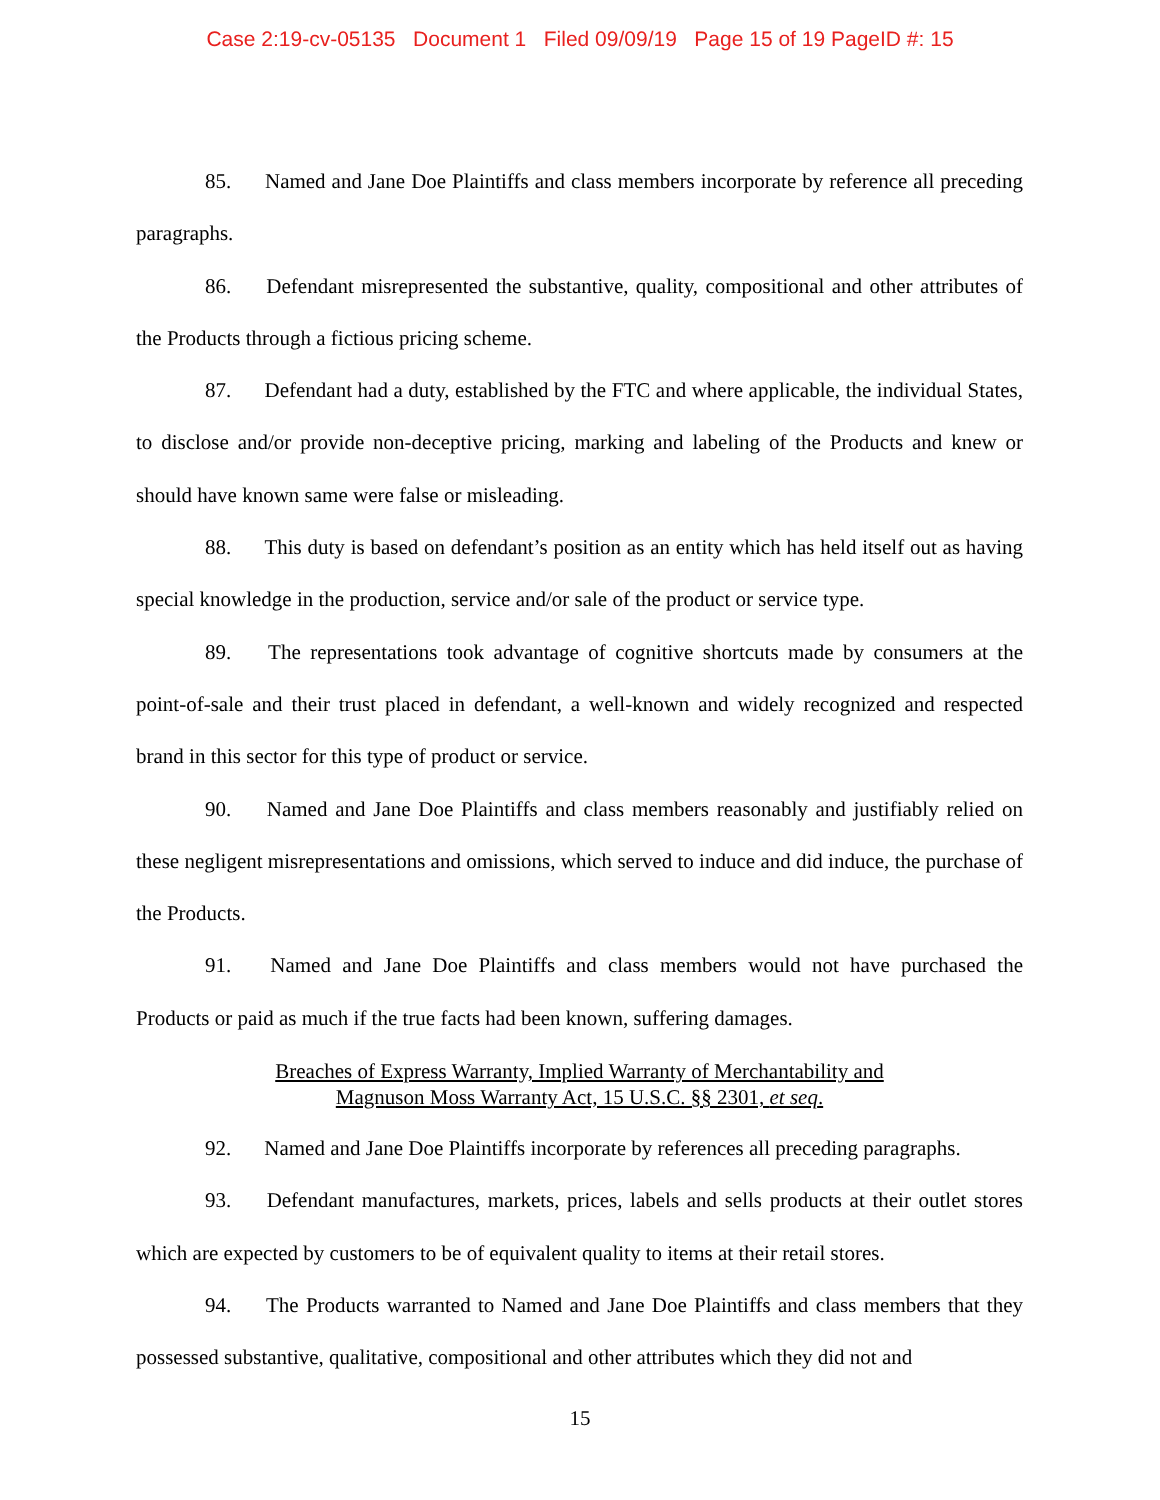Case 2:19-cv-05135 Document 1 Filed 09/09/19 Page 15 of 19 PageID #: 15
85. Named and Jane Doe Plaintiffs and class members incorporate by reference all preceding paragraphs.
86. Defendant misrepresented the substantive, quality, compositional and other attributes of the Products through a fictious pricing scheme.
87. Defendant had a duty, established by the FTC and where applicable, the individual States, to disclose and/or provide non-deceptive pricing, marking and labeling of the Products and knew or should have known same were false or misleading.
88. This duty is based on defendant’s position as an entity which has held itself out as having special knowledge in the production, service and/or sale of the product or service type.
89. The representations took advantage of cognitive shortcuts made by consumers at the point-of-sale and their trust placed in defendant, a well-known and widely recognized and respected brand in this sector for this type of product or service.
90. Named and Jane Doe Plaintiffs and class members reasonably and justifiably relied on these negligent misrepresentations and omissions, which served to induce and did induce, the purchase of the Products.
91. Named and Jane Doe Plaintiffs and class members would not have purchased the Products or paid as much if the true facts had been known, suffering damages.
Breaches of Express Warranty, Implied Warranty of Merchantability and
Magnuson Moss Warranty Act, 15 U.S.C. §§ 2301, et seq.
92. Named and Jane Doe Plaintiffs incorporate by references all preceding paragraphs.
93. Defendant manufactures, markets, prices, labels and sells products at their outlet stores which are expected by customers to be of equivalent quality to items at their retail stores.
94. The Products warranted to Named and Jane Doe Plaintiffs and class members that they possessed substantive, qualitative, compositional and other attributes which they did not and
15